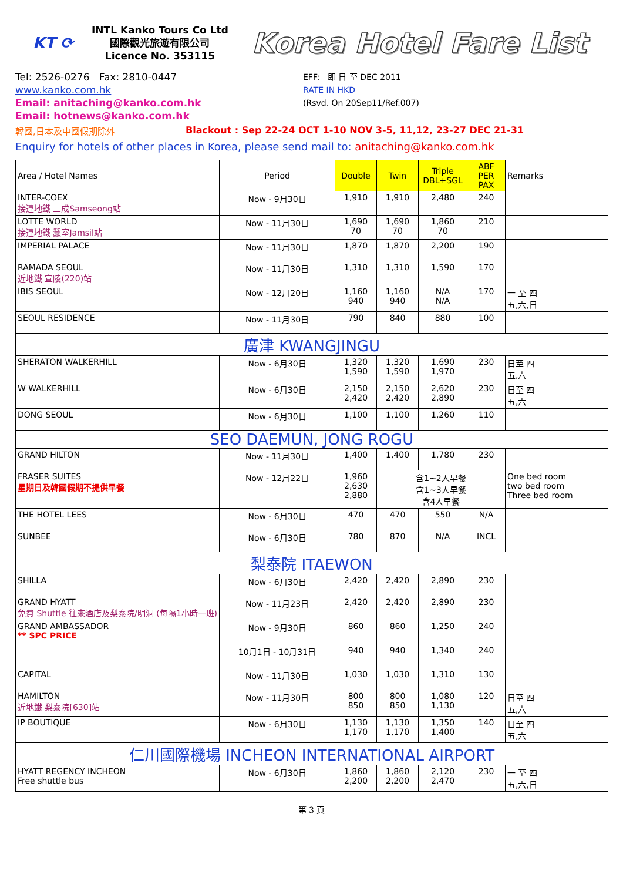KT ⟳
INTL Kanko Tours Co Ltd
國際觀光旅遊有限公司
Licence No. 353115
Korea Hotel Fare List
Tel: 2526-0276 Fax: 2810-0447
www.kanko.com.hk
Email: anitaching@kanko.com.hk
Email: hotnews@kanko.com.hk
EFF: 即 日 至 DEC 2011
RATE IN HKD
(Rsvd. On 20Sep11/Ref.007)
韓國,日本及中國假期除外 Blackout : Sep 22-24 OCT 1-10 NOV 3-5, 11,12, 23-27 DEC 21-31
Enquiry for hotels of other places in Korea, please send mail to: anitaching@kanko.com.hk
| Area / Hotel Names | Period | Double | Twin | Triple DBL+SGL | ABF PER PAX | Remarks |
| --- | --- | --- | --- | --- | --- | --- |
| INTER-COEX 接連地鐵 三成Samseong站 | Now - 9月30日 | 1,910 | 1,910 | 2,480 | 240 | |
| LOTTE WORLD 接連地鐵 蠶室Jamsil站 | Now - 11月30日 | 1,690 70 | 1,690 70 | 1,860 70 | 210 | |
| IMPERIAL PALACE | Now - 11月30日 | 1,870 | 1,870 | 2,200 | 190 | |
| RAMADA SEOUL 近地鐵 宣陵(220)站 | Now - 11月30日 | 1,310 | 1,310 | 1,590 | 170 | |
| IBIS SEOUL | Now - 12月20日 | 1,160 940 | 1,160 940 | N/A N/A | 170 | 一 至 四 五,六,日 |
| SEOUL RESIDENCE | Now - 11月30日 | 790 | 840 | 880 | 100 | |
| 廣津 KWANGJINGU | | | | | | |
| SHERATON WALKERHILL | Now - 6月30日 | 1,320 1,590 | 1,320 1,590 | 1,690 1,970 | 230 | 日至 四 五,六 |
| W WALKERHILL | Now - 6月30日 | 2,150 2,420 | 2,150 2,420 | 2,620 2,890 | 230 | 日至 四 五,六 |
| DONG SEOUL | Now - 6月30日 | 1,100 | 1,100 | 1,260 | 110 | |
| SEO DAEMUN, JONG ROGU | | | | | | |
| GRAND HILTON | Now - 11月30日 | 1,400 | 1,400 | 1,780 | 230 | |
| FRASER SUITES 星期日及韓國假期不提供早餐 | Now - 12月22日 | 1,960 2,630 2,880 | 含1~2人早餐 含1~3人早餐 含4人早餐 | | | One bed room two bed room Three bed room |
| THE HOTEL LEES | Now - 6月30日 | 470 | 470 | 550 | N/A | |
| SUNBEE | Now - 6月30日 | 780 | 870 | N/A | INCL | |
| 梨泰院 ITAEWON | | | | | | |
| SHILLA | Now - 6月30日 | 2,420 | 2,420 | 2,890 | 230 | |
| GRAND HYATT 免費 Shuttle 往來酒店及梨泰院/明洞 (每隔1小時一班) | Now - 11月23日 | 2,420 | 2,420 | 2,890 | 230 | |
| GRAND AMBASSADOR ** SPC PRICE | Now - 9月30日 | 860 | 860 | 1,250 | 240 | |
| | 10月1日 - 10月31日 | 940 | 940 | 1,340 | 240 | |
| CAPITAL | Now - 11月30日 | 1,030 | 1,030 | 1,310 | 130 | |
| HAMILTON 近地鐵 梨泰院[630]站 | Now - 11月30日 | 800 850 | 800 850 | 1,080 1,130 | 120 | 日至 四 五,六 |
| IP BOUTIQUE | Now - 6月30日 | 1,130 1,170 | 1,130 1,170 | 1,350 1,400 | 140 | 日至 四 五,六 |
| 仁川國際機場 INCHEON INTERNATIONAL AIRPORT | | | | | | |
| HYATT REGENCY INCHEON Free shuttle bus | Now - 6月30日 | 1,860 2,200 | 1,860 2,200 | 2,120 2,470 | 230 | 一 至 四 五,六,日 |
第 3 頁